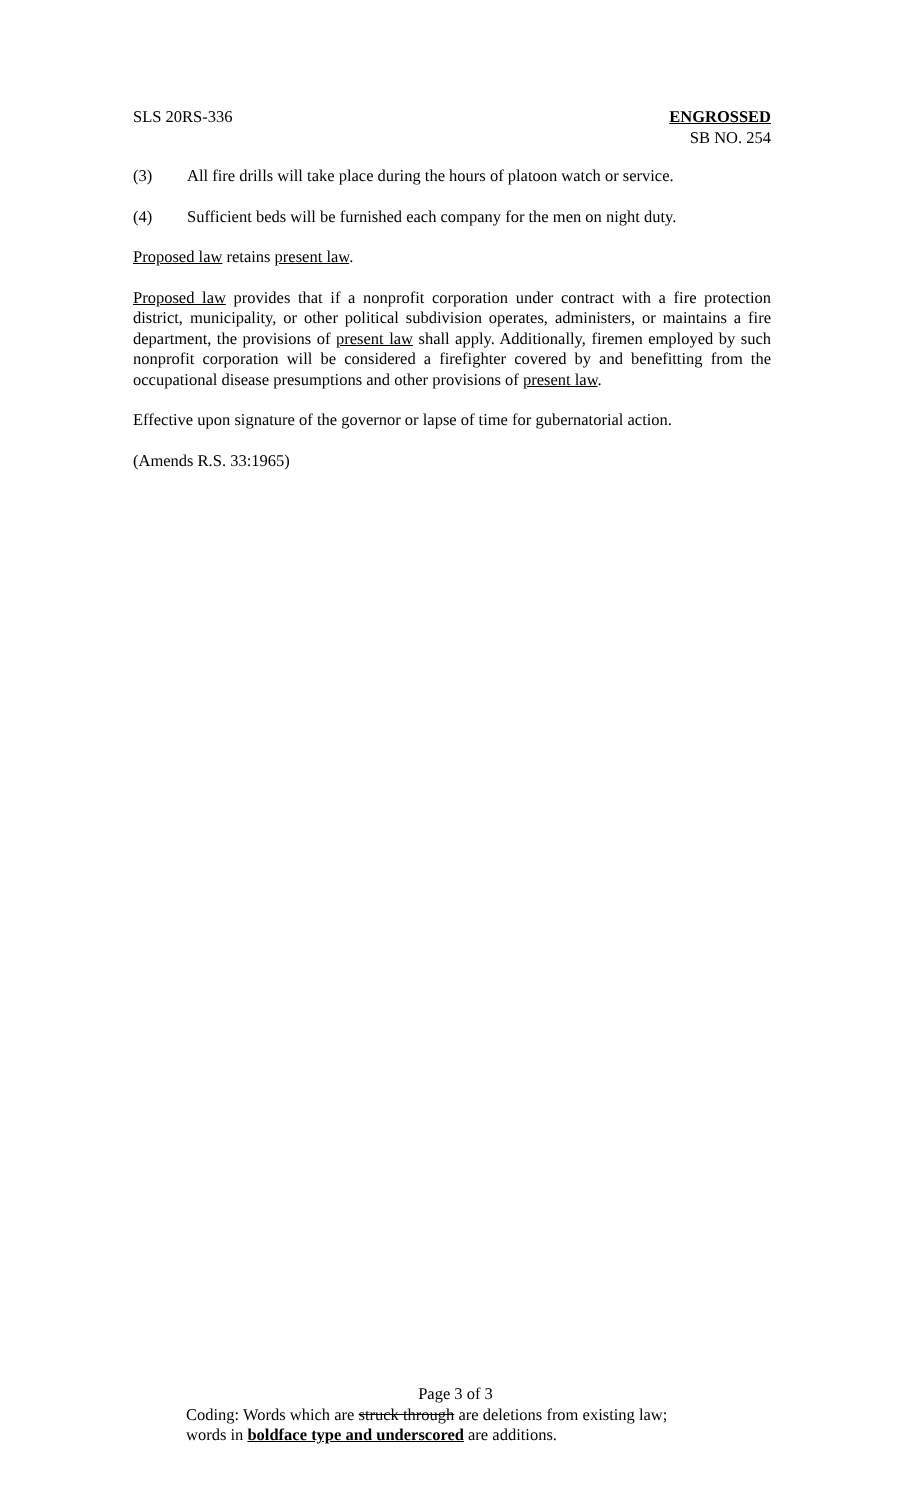SLS 20RS-336 ENGROSSED
SB NO. 254
(3) All fire drills will take place during the hours of platoon watch or service.
(4) Sufficient beds will be furnished each company for the men on night duty.
Proposed law retains present law.
Proposed law provides that if a nonprofit corporation under contract with a fire protection district, municipality, or other political subdivision operates, administers, or maintains a fire department, the provisions of present law shall apply. Additionally, firemen employed by such nonprofit corporation will be considered a firefighter covered by and benefitting from the occupational disease presumptions and other provisions of present law.
Effective upon signature of the governor or lapse of time for gubernatorial action.
(Amends R.S. 33:1965)
Page 3 of 3
Coding: Words which are struck through are deletions from existing law;
words in boldface type and underscored are additions.